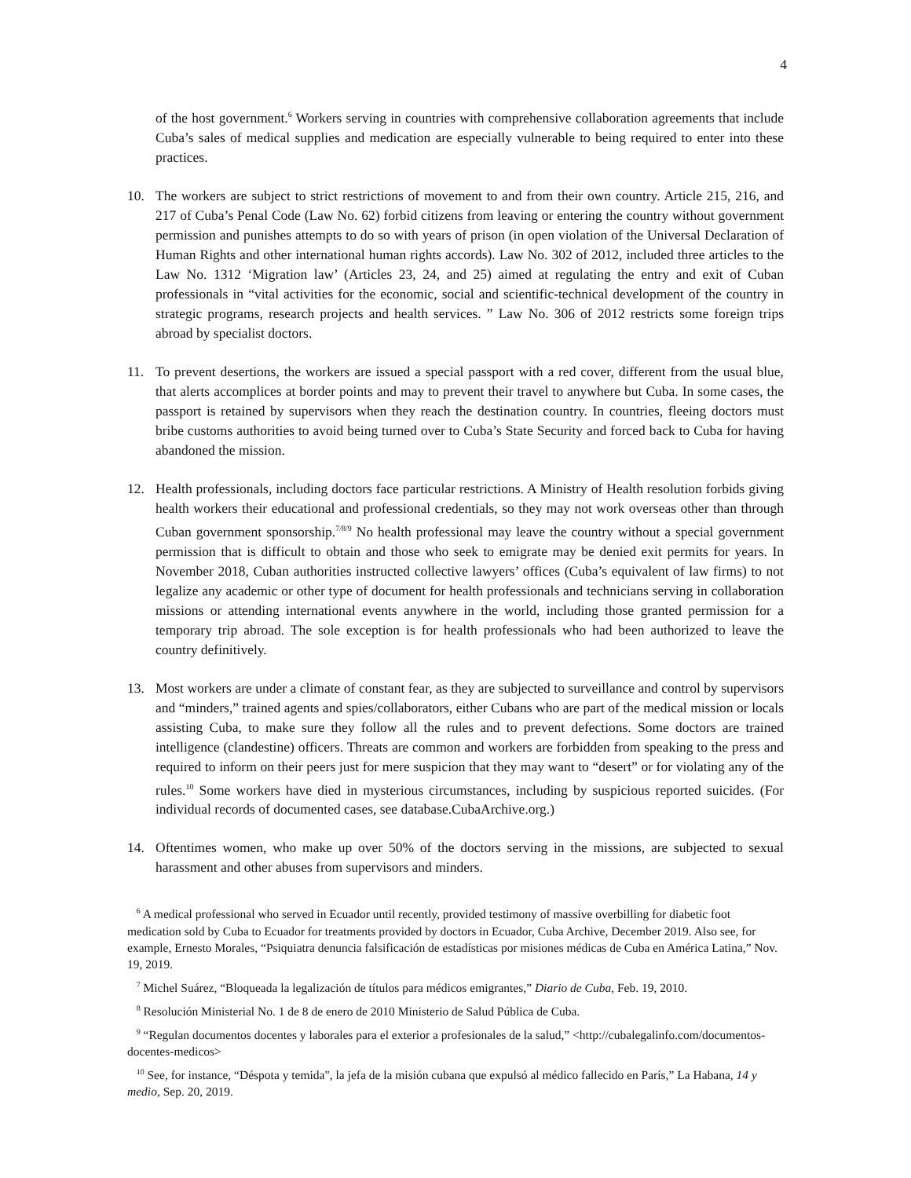4
of the host government.<sup>6</sup> Workers serving in countries with comprehensive collaboration agreements that include Cuba’s sales of medical supplies and medication are especially vulnerable to being required to enter into these practices.
10. The workers are subject to strict restrictions of movement to and from their own country. Article 215, 216, and 217 of Cuba’s Penal Code (Law No. 62) forbid citizens from leaving or entering the country without government permission and punishes attempts to do so with years of prison (in open violation of the Universal Declaration of Human Rights and other international human rights accords). Law No. 302 of 2012, included three articles to the Law No. 1312 ‘Migration law’ (Articles 23, 24, and 25) aimed at regulating the entry and exit of Cuban professionals in “vital activities for the economic, social and scientific-technical development of the country in strategic programs, research projects and health services. ” Law No. 306 of 2012 restricts some foreign trips abroad by specialist doctors.
11. To prevent desertions, the workers are issued a special passport with a red cover, different from the usual blue, that alerts accomplices at border points and may to prevent their travel to anywhere but Cuba. In some cases, the passport is retained by supervisors when they reach the destination country. In countries, fleeing doctors must bribe customs authorities to avoid being turned over to Cuba’s State Security and forced back to Cuba for having abandoned the mission.
12. Health professionals, including doctors face particular restrictions. A Ministry of Health resolution forbids giving health workers their educational and professional credentials, so they may not work overseas other than through Cuban government sponsorship.<sup>7/8/9</sup> No health professional may leave the country without a special government permission that is difficult to obtain and those who seek to emigrate may be denied exit permits for years. In November 2018, Cuban authorities instructed collective lawyers’ offices (Cuba’s equivalent of law firms) to not legalize any academic or other type of document for health professionals and technicians serving in collaboration missions or attending international events anywhere in the world, including those granted permission for a temporary trip abroad. The sole exception is for health professionals who had been authorized to leave the country definitively.
13. Most workers are under a climate of constant fear, as they are subjected to surveillance and control by supervisors and “minders,” trained agents and spies/collaborators, either Cubans who are part of the medical mission or locals assisting Cuba, to make sure they follow all the rules and to prevent defections. Some doctors are trained intelligence (clandestine) officers. Threats are common and workers are forbidden from speaking to the press and required to inform on their peers just for mere suspicion that they may want to “desert” or for violating any of the rules.<sup>10</sup> Some workers have died in mysterious circumstances, including by suspicious reported suicides. (For individual records of documented cases, see database.CubaArchive.org.)
14. Oftentimes women, who make up over 50% of the doctors serving in the missions, are subjected to sexual harassment and other abuses from supervisors and minders.
<sup>6</sup> A medical professional who served in Ecuador until recently, provided testimony of massive overbilling for diabetic foot medication sold by Cuba to Ecuador for treatments provided by doctors in Ecuador, Cuba Archive, December 2019. Also see, for example, Ernesto Morales, “Psiquiatra denuncia falsificación de estadísticas por misiones médicas de Cuba en América Latina,” Nov. 19, 2019.
<sup>7</sup> Michel Suárez, “Bloqueada la legalización de títulos para médicos emigrantes,” Diario de Cuba, Feb. 19, 2010.
<sup>8</sup> Resolución Ministerial No. 1 de 8 de enero de 2010 Ministerio de Salud Pública de Cuba.
<sup>9</sup> “Regulan documentos docentes y laborales para el exterior a profesionales de la salud,” <http://cubalegalinfo.com/documentos-docentes-medicos>
<sup>10</sup> See, for instance, “Déspota y temida", la jefa de la misión cubana que expulsó al médico fallecido en París,” La Habana, 14 y medio, Sep. 20, 2019.